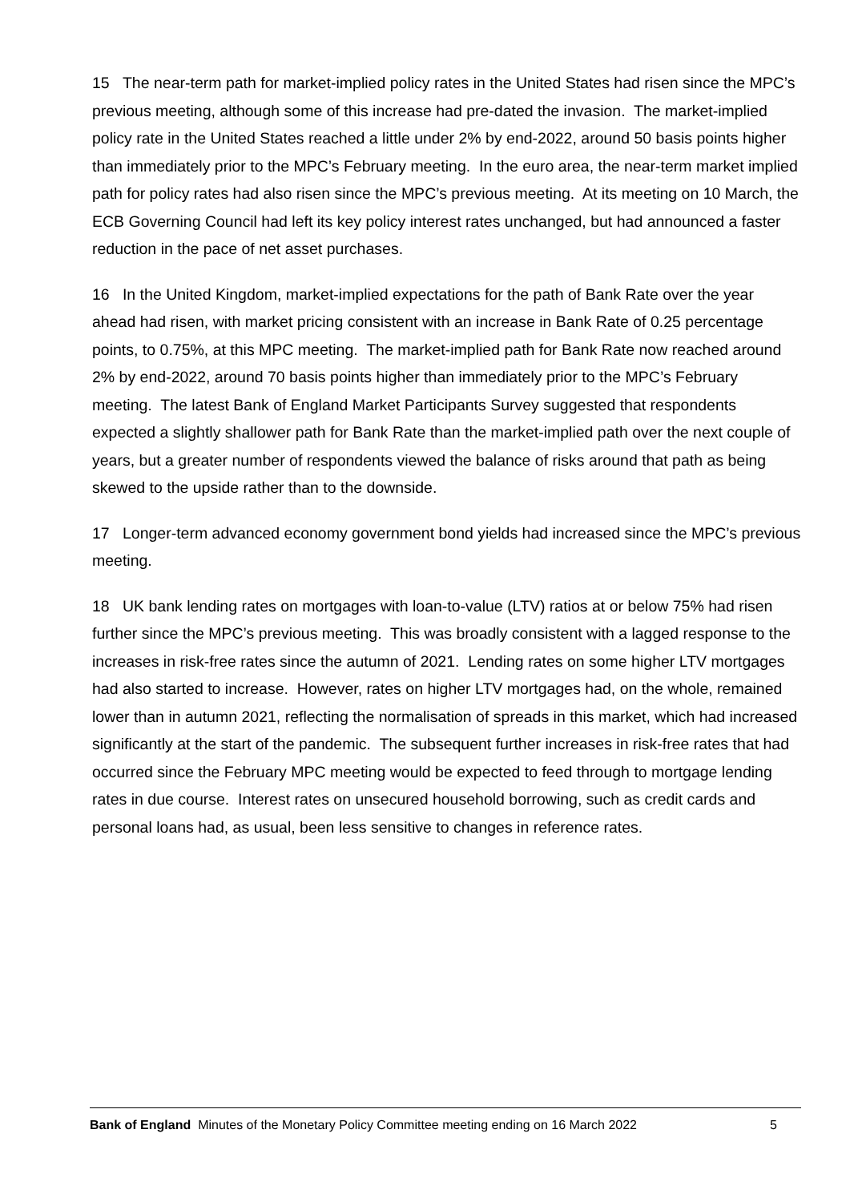15 The near-term path for market-implied policy rates in the United States had risen since the MPC’s previous meeting, although some of this increase had pre-dated the invasion. The market-implied policy rate in the United States reached a little under 2% by end-2022, around 50 basis points higher than immediately prior to the MPC’s February meeting. In the euro area, the near-term market implied path for policy rates had also risen since the MPC’s previous meeting. At its meeting on 10 March, the ECB Governing Council had left its key policy interest rates unchanged, but had announced a faster reduction in the pace of net asset purchases.
16 In the United Kingdom, market-implied expectations for the path of Bank Rate over the year ahead had risen, with market pricing consistent with an increase in Bank Rate of 0.25 percentage points, to 0.75%, at this MPC meeting. The market-implied path for Bank Rate now reached around 2% by end-2022, around 70 basis points higher than immediately prior to the MPC’s February meeting. The latest Bank of England Market Participants Survey suggested that respondents expected a slightly shallower path for Bank Rate than the market-implied path over the next couple of years, but a greater number of respondents viewed the balance of risks around that path as being skewed to the upside rather than to the downside.
17 Longer-term advanced economy government bond yields had increased since the MPC’s previous meeting.
18 UK bank lending rates on mortgages with loan-to-value (LTV) ratios at or below 75% had risen further since the MPC’s previous meeting. This was broadly consistent with a lagged response to the increases in risk-free rates since the autumn of 2021. Lending rates on some higher LTV mortgages had also started to increase. However, rates on higher LTV mortgages had, on the whole, remained lower than in autumn 2021, reflecting the normalisation of spreads in this market, which had increased significantly at the start of the pandemic. The subsequent further increases in risk-free rates that had occurred since the February MPC meeting would be expected to feed through to mortgage lending rates in due course. Interest rates on unsecured household borrowing, such as credit cards and personal loans had, as usual, been less sensitive to changes in reference rates.
Bank of England Minutes of the Monetary Policy Committee meeting ending on 16 March 2022 5